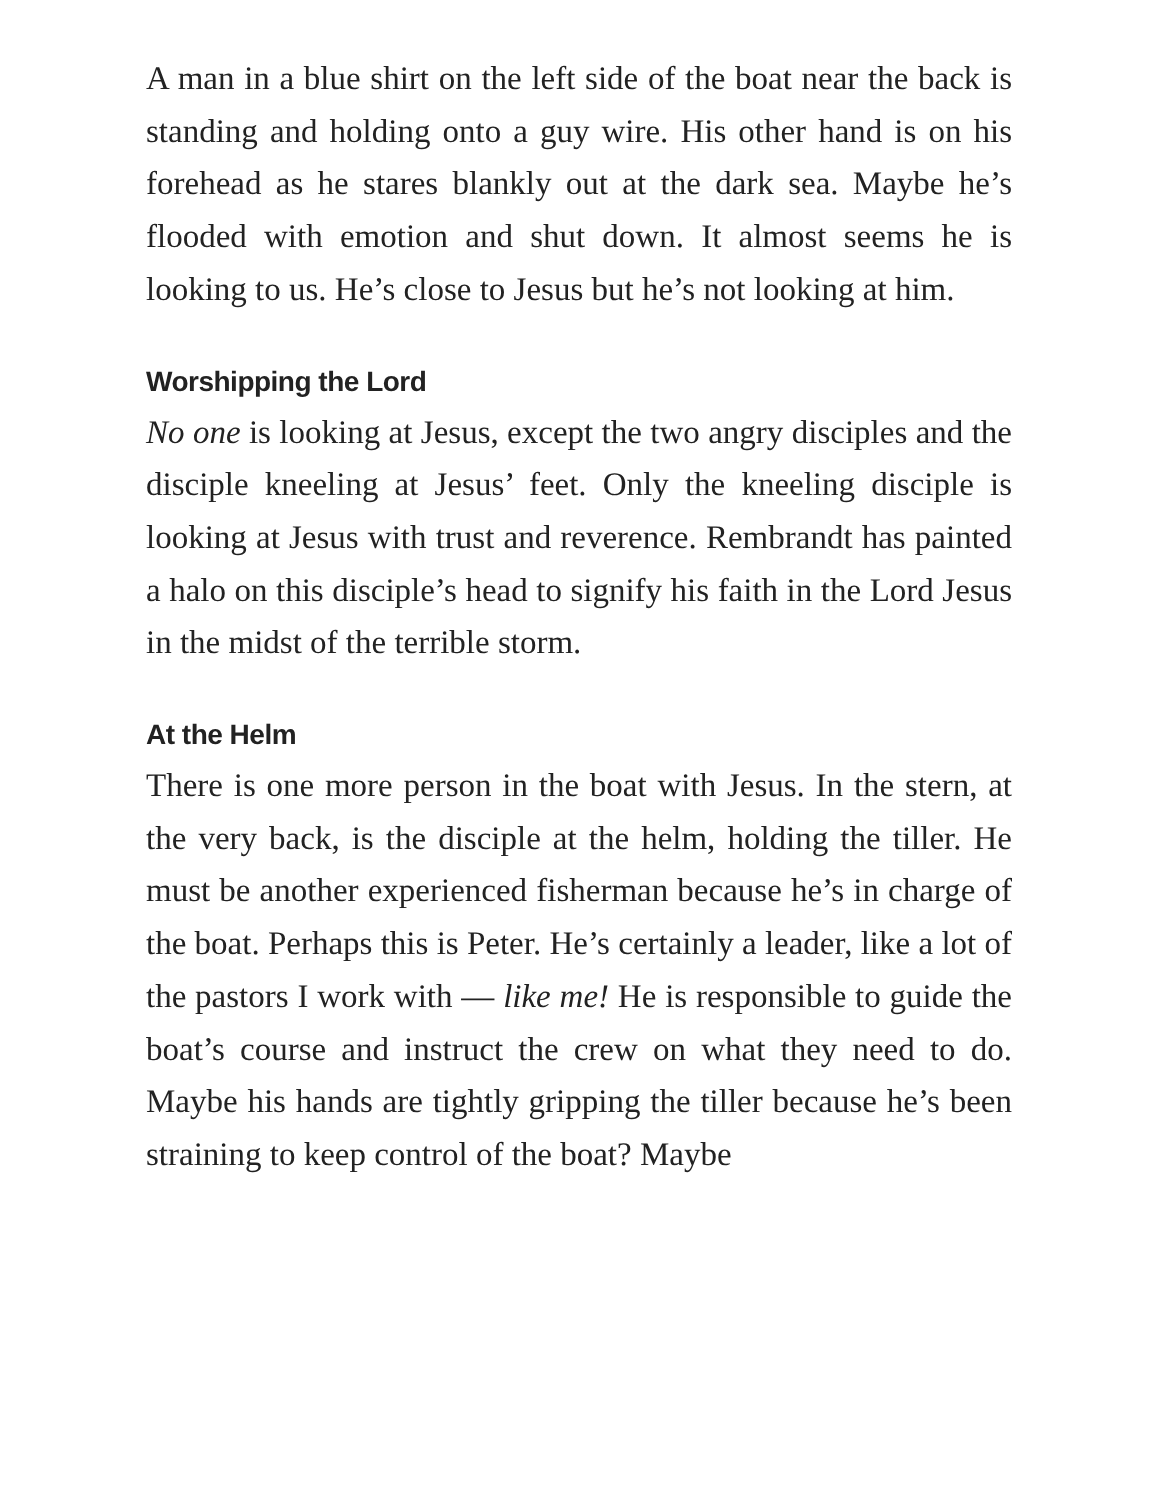A man in a blue shirt on the left side of the boat near the back is standing and holding onto a guy wire. His other hand is on his forehead as he stares blankly out at the dark sea. Maybe he’s flooded with emotion and shut down. It almost seems he is looking to us. He’s close to Jesus but he’s not looking at him.
Worshipping the Lord
No one is looking at Jesus, except the two angry disciples and the disciple kneeling at Jesus’ feet. Only the kneeling disciple is looking at Jesus with trust and reverence. Rembrandt has painted a halo on this disciple’s head to signify his faith in the Lord Jesus in the midst of the terrible storm.
At the Helm
There is one more person in the boat with Jesus. In the stern, at the very back, is the disciple at the helm, holding the tiller. He must be another experienced fisherman because he’s in charge of the boat. Perhaps this is Peter. He’s certainly a leader, like a lot of the pastors I work with — like me! He is responsible to guide the boat’s course and instruct the crew on what they need to do. Maybe his hands are tightly gripping the tiller because he’s been straining to keep control of the boat? Maybe